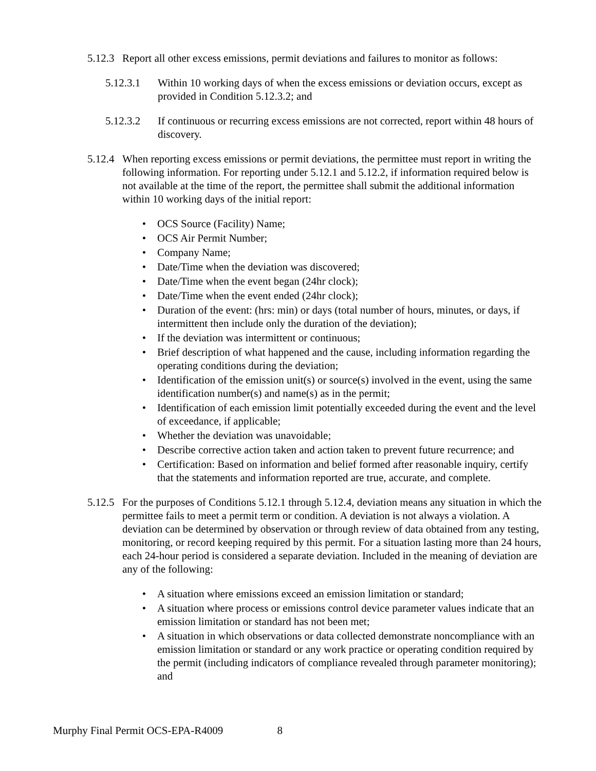5.12.3 Report all other excess emissions, permit deviations and failures to monitor as follows:
5.12.3.1 Within 10 working days of when the excess emissions or deviation occurs, except as provided in Condition 5.12.3.2; and
5.12.3.2 If continuous or recurring excess emissions are not corrected, report within 48 hours of discovery.
5.12.4 When reporting excess emissions or permit deviations, the permittee must report in writing the following information. For reporting under 5.12.1 and 5.12.2, if information required below is not available at the time of the report, the permittee shall submit the additional information within 10 working days of the initial report:
• OCS Source (Facility) Name;
• OCS Air Permit Number;
• Company Name;
• Date/Time when the deviation was discovered;
• Date/Time when the event began (24hr clock);
• Date/Time when the event ended (24hr clock);
• Duration of the event: (hrs: min) or days (total number of hours, minutes, or days, if intermittent then include only the duration of the deviation);
• If the deviation was intermittent or continuous;
• Brief description of what happened and the cause, including information regarding the operating conditions during the deviation;
• Identification of the emission unit(s) or source(s) involved in the event, using the same identification number(s) and name(s) as in the permit;
• Identification of each emission limit potentially exceeded during the event and the level of exceedance, if applicable;
• Whether the deviation was unavoidable;
• Describe corrective action taken and action taken to prevent future recurrence; and
• Certification: Based on information and belief formed after reasonable inquiry, certify that the statements and information reported are true, accurate, and complete.
5.12.5 For the purposes of Conditions 5.12.1 through 5.12.4, deviation means any situation in which the permittee fails to meet a permit term or condition. A deviation is not always a violation. A deviation can be determined by observation or through review of data obtained from any testing, monitoring, or record keeping required by this permit. For a situation lasting more than 24 hours, each 24-hour period is considered a separate deviation. Included in the meaning of deviation are any of the following:
• A situation where emissions exceed an emission limitation or standard;
• A situation where process or emissions control device parameter values indicate that an emission limitation or standard has not been met;
• A situation in which observations or data collected demonstrate noncompliance with an emission limitation or standard or any work practice or operating condition required by the permit (including indicators of compliance revealed through parameter monitoring); and
Murphy Final Permit OCS-EPA-R4009 8